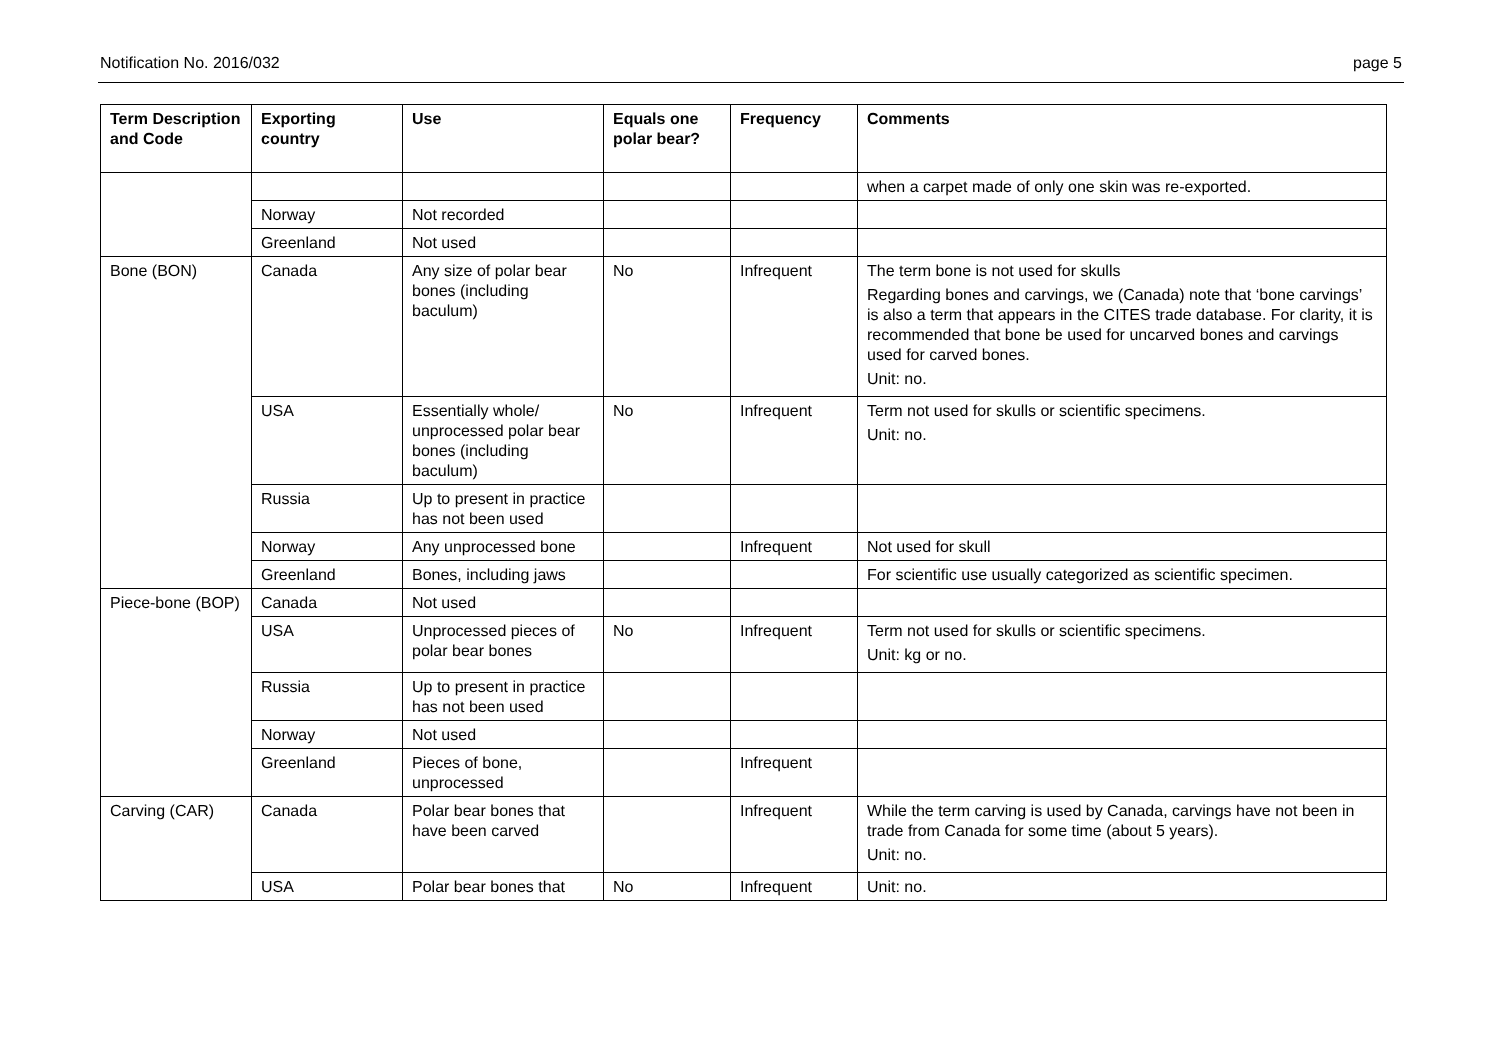Notification No. 2016/032 page 5
| Term Description and Code | Exporting country | Use | Equals one polar bear? | Frequency | Comments |
| --- | --- | --- | --- | --- | --- |
| | | | | | when a carpet made of only one skin was re-exported. |
| | Norway | Not recorded | | | |
| | Greenland | Not used | | | |
| Bone (BON) | Canada | Any size of polar bear bones (including baculum) | No | Infrequent | The term bone is not used for skulls Regarding bones and carvings, we (Canada) note that ‘bone carvings’ is also a term that appears in the CITES trade database. For clarity, it is recommended that bone be used for uncarved bones and carvings used for carved bones. Unit: no. |
| | USA | Essentially whole/ unprocessed polar bear bones (including baculum) | No | Infrequent | Term not used for skulls or scientific specimens. Unit: no. |
| | Russia | Up to present in practice has not been used | | | |
| | Norway | Any unprocessed bone | | Infrequent | Not used for skull |
| | Greenland | Bones, including jaws | | | For scientific use usually categorized as scientific specimen. |
| Piece-bone (BOP) | Canada | Not used | | | |
| | USA | Unprocessed pieces of polar bear bones | No | Infrequent | Term not used for skulls or scientific specimens. Unit: kg or no. |
| | Russia | Up to present in practice has not been used | | | |
| | Norway | Not used | | | |
| | Greenland | Pieces of bone, unprocessed | | Infrequent | |
| Carving (CAR) | Canada | Polar bear bones that have been carved | | Infrequent | While the term carving is used by Canada, carvings have not been in trade from Canada for some time (about 5 years). Unit: no. |
| | USA | Polar bear bones that | No | Infrequent | Unit: no. |